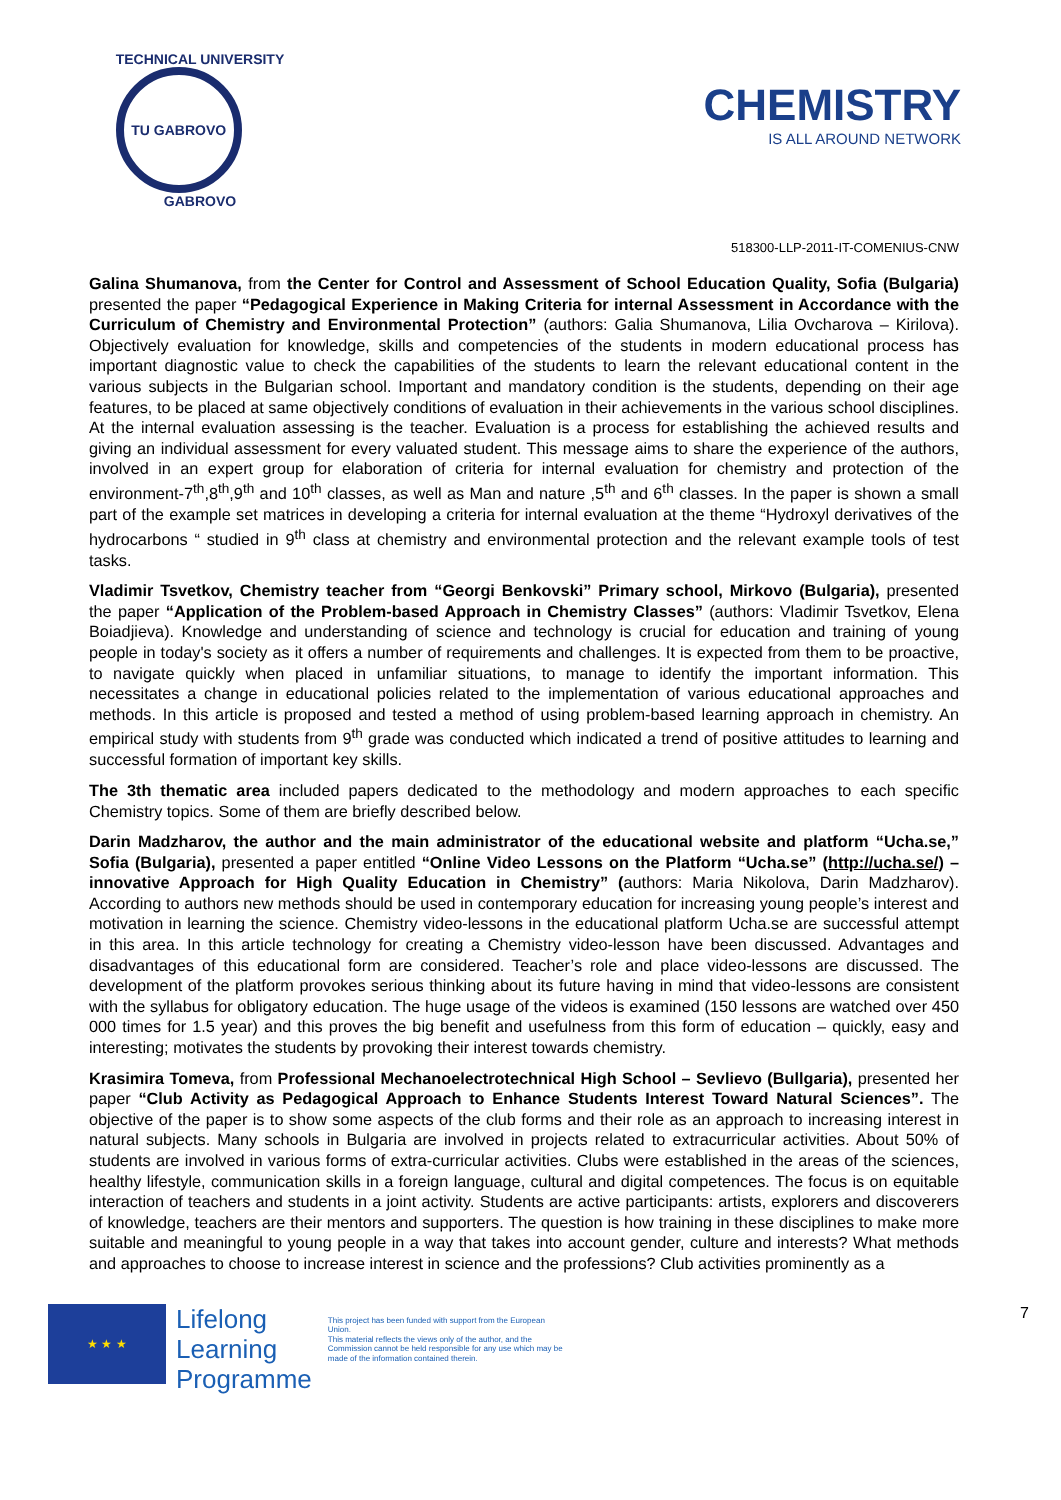TECHNICAL UNIVERSITY
TU GABROVO
GABROVO
CHEMISTRY
IS ALL AROUND NETWORK
518300-LLP-2011-IT-COMENIUS-CNW
Galina Shumanova, from the Center for Control and Assessment of School Education Quality, Sofia (Bulgaria) presented the paper “Pedagogical Experience in Making Criteria for internal Assessment in Accordance with the Curriculum of Chemistry and Environmental Protection” (authors: Galia Shumanova, Lilia Ovcharova – Kirilova). Objectively evaluation for knowledge, skills and competencies of the students in modern educational process has important diagnostic value to check the capabilities of the students to learn the relevant educational content in the various subjects in the Bulgarian school. Important and mandatory condition is the students, depending on their age features, to be placed at same objectively conditions of evaluation in their achievements in the various school disciplines. At the internal evaluation assessing is the teacher. Evaluation is a process for establishing the achieved results and giving an individual assessment for every valuated student. This message aims to share the experience of the authors, involved in an expert group for elaboration of criteria for internal evaluation for chemistry and protection of the environment-7<sup>th</sup>,8<sup>th</sup>,9<sup>th</sup> and 10<sup>th</sup> classes, as well as Man and nature ,5<sup>th</sup> and 6<sup>th</sup> classes. In the paper is shown a small part of the example set matrices in developing a criteria for internal evaluation at the theme “Hydroxyl derivatives of the hydrocarbons “ studied in 9<sup>th</sup> class at chemistry and environmental protection and the relevant example tools of test tasks.
Vladimir Tsvetkov, Chemistry teacher from “Georgi Benkovski” Primary school, Mirkovo (Bulgaria), presented the paper “Application of the Problem-based Approach in Chemistry Classes” (authors: Vladimir Tsvetkov, Elena Boiadjieva). Knowledge and understanding of science and technology is crucial for education and training of young people in today's society as it offers a number of requirements and challenges. It is expected from them to be proactive, to navigate quickly when placed in unfamiliar situations, to manage to identify the important information. This necessitates a change in educational policies related to the implementation of various educational approaches and methods. In this article is proposed and tested a method of using problem-based learning approach in chemistry. An empirical study with students from 9<sup>th</sup> grade was conducted which indicated a trend of positive attitudes to learning and successful formation of important key skills.
The 3th thematic area included papers dedicated to the methodology and modern approaches to each specific Chemistry topics. Some of them are briefly described below.
Darin Madzharov, the author and the main administrator of the educational website and platform “Ucha.se,” Sofia (Bulgaria), presented a paper entitled “Online Video Lessons on the Platform “Ucha.se” (http://ucha.se/) – innovative Approach for High Quality Education in Chemistry” (authors: Maria Nikolova, Darin Madzharov). According to authors new methods should be used in contemporary education for increasing young people’s interest and motivation in learning the science. Chemistry video-lessons in the educational platform Ucha.se are successful attempt in this area. In this article technology for creating a Chemistry video-lesson have been discussed. Advantages and disadvantages of this educational form are considered. Teacher’s role and place video-lessons are discussed. The development of the platform provokes serious thinking about its future having in mind that video-lessons are consistent with the syllabus for obligatory education. The huge usage of the videos is examined (150 lessons are watched over 450 000 times for 1.5 year) and this proves the big benefit and usefulness from this form of education – quickly, easy and interesting; motivates the students by provoking their interest towards chemistry.
Krasimira Tomeva, from Professional Mechanoelectrotechnical High School – Sevlievo (Bullgaria), presented her paper “Club Activity as Pedagogical Approach to Enhance Students Interest Toward Natural Sciences”. The objective of the paper is to show some aspects of the club forms and their role as an approach to increasing interest in natural subjects. Many schools in Bulgaria are involved in projects related to extracurricular activities. About 50% of students are involved in various forms of extra-curricular activities. Clubs were established in the areas of the sciences, healthy lifestyle, communication skills in a foreign language, cultural and digital competences. The focus is on equitable interaction of teachers and students in a joint activity. Students are active participants: artists, explorers and discoverers of knowledge, teachers are their mentors and supporters. The question is how training in these disciplines to make more suitable and meaningful to young people in a way that takes into account gender, culture and interests? What methods and approaches to choose to increase interest in science and the professions? Club activities prominently as a
★ ★ ★
Lifelong
Learning
Programme
This project has been funded with support from the European Union.
This material reflects the views only of the author, and the Commission cannot be held responsible for any use which may be made of the information contained therein.
7